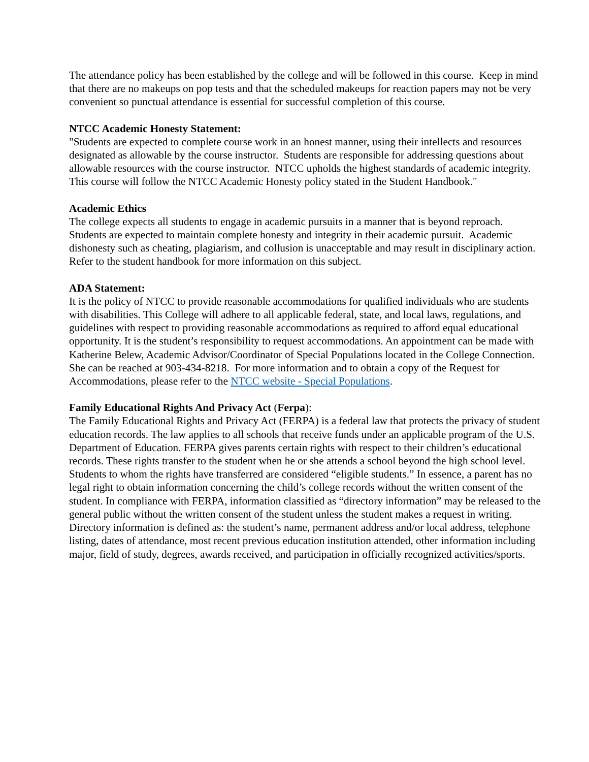The attendance policy has been established by the college and will be followed in this course. Keep in mind that there are no makeups on pop tests and that the scheduled makeups for reaction papers may not be very convenient so punctual attendance is essential for successful completion of this course.
NTCC Academic Honesty Statement:
"Students are expected to complete course work in an honest manner, using their intellects and resources designated as allowable by the course instructor. Students are responsible for addressing questions about allowable resources with the course instructor. NTCC upholds the highest standards of academic integrity. This course will follow the NTCC Academic Honesty policy stated in the Student Handbook."
Academic Ethics
The college expects all students to engage in academic pursuits in a manner that is beyond reproach. Students are expected to maintain complete honesty and integrity in their academic pursuit. Academic dishonesty such as cheating, plagiarism, and collusion is unacceptable and may result in disciplinary action. Refer to the student handbook for more information on this subject.
ADA Statement:
It is the policy of NTCC to provide reasonable accommodations for qualified individuals who are students with disabilities. This College will adhere to all applicable federal, state, and local laws, regulations, and guidelines with respect to providing reasonable accommodations as required to afford equal educational opportunity. It is the student’s responsibility to request accommodations. An appointment can be made with Katherine Belew, Academic Advisor/Coordinator of Special Populations located in the College Connection. She can be reached at 903-434-8218. For more information and to obtain a copy of the Request for Accommodations, please refer to the NTCC website - Special Populations.
Family Educational Rights And Privacy Act (Ferpa):
The Family Educational Rights and Privacy Act (FERPA) is a federal law that protects the privacy of student education records. The law applies to all schools that receive funds under an applicable program of the U.S. Department of Education. FERPA gives parents certain rights with respect to their children’s educational records. These rights transfer to the student when he or she attends a school beyond the high school level. Students to whom the rights have transferred are considered “eligible students.” In essence, a parent has no legal right to obtain information concerning the child’s college records without the written consent of the student. In compliance with FERPA, information classified as “directory information” may be released to the general public without the written consent of the student unless the student makes a request in writing. Directory information is defined as: the student’s name, permanent address and/or local address, telephone listing, dates of attendance, most recent previous education institution attended, other information including major, field of study, degrees, awards received, and participation in officially recognized activities/sports.